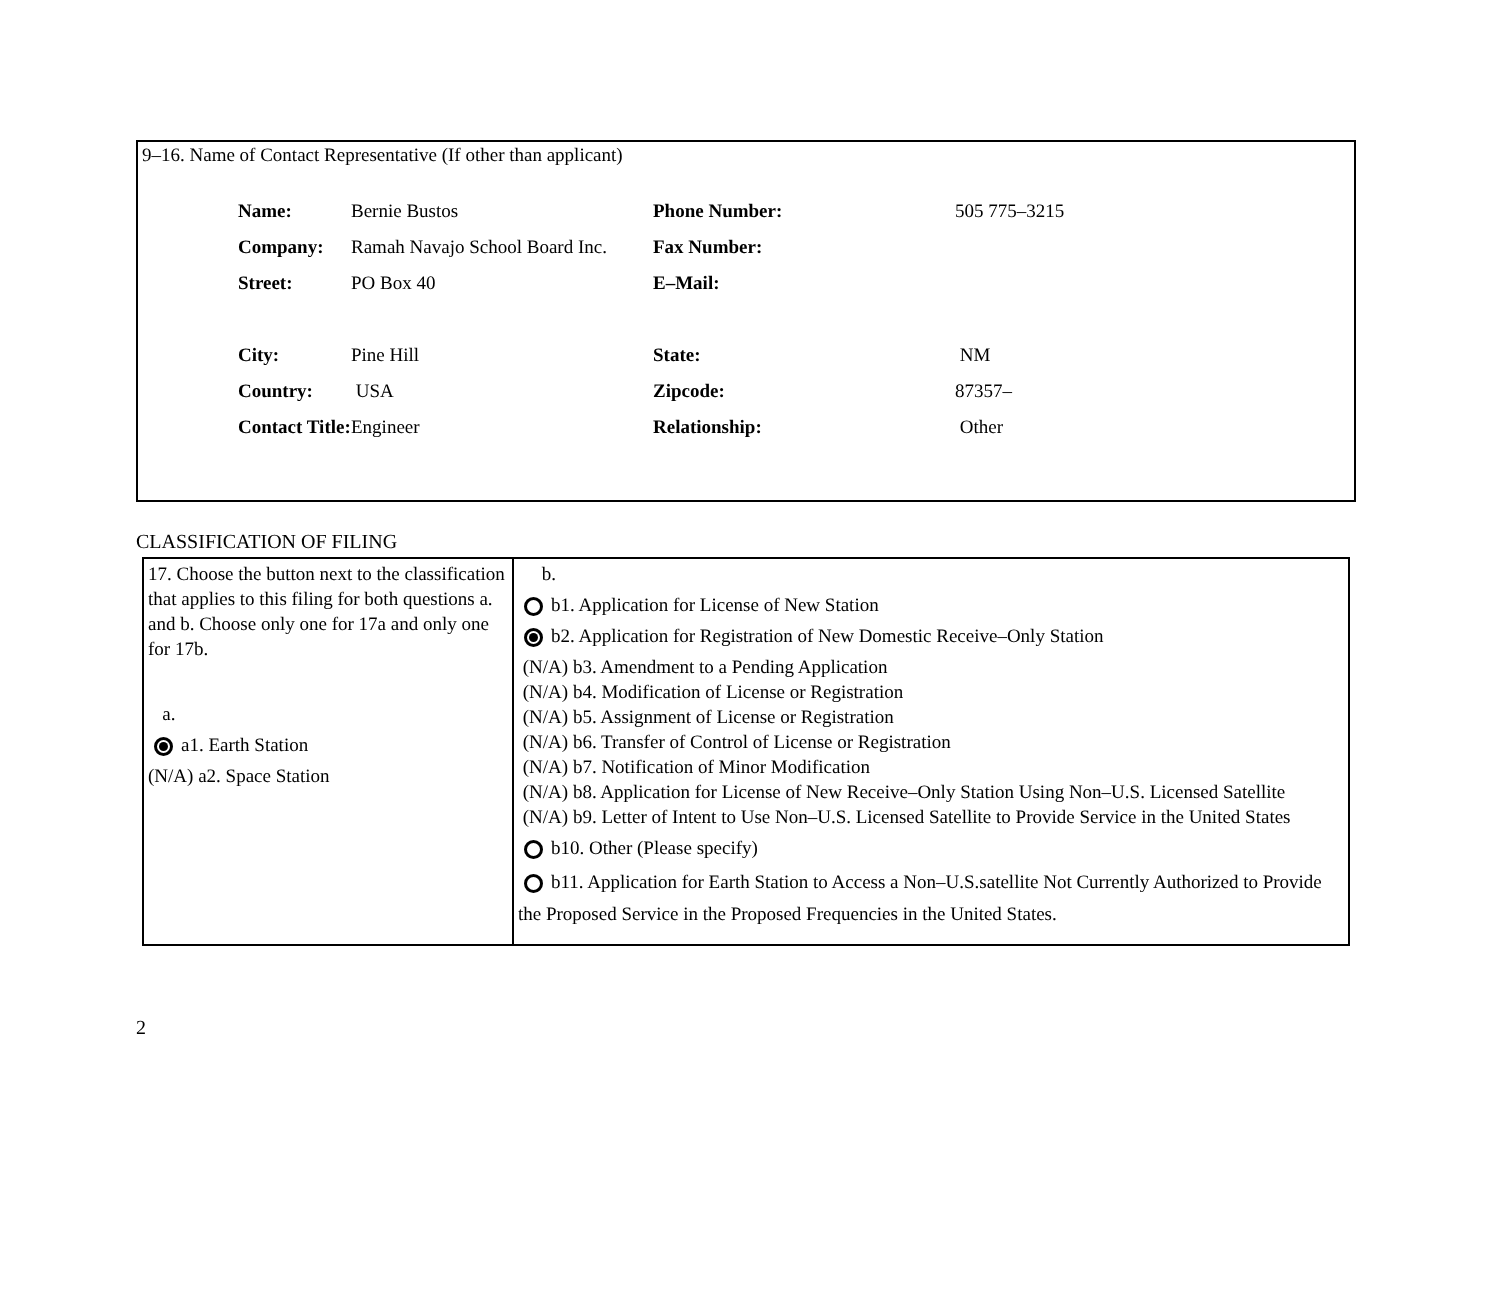9–16. Name of Contact Representative (If other than applicant)
| Name: | Bernie Bustos | Phone Number: | 505 775–3215 |
| Company: | Ramah Navajo School Board Inc. | Fax Number: | |
| Street: | PO Box 40 | E–Mail: | |
| City: | Pine Hill | State: | NM |
| Country: | USA | Zipcode: | 87357– |
| Contact Title: | Engineer | Relationship: | Other |
CLASSIFICATION OF FILING
| 17. Choose the button next to the classification that applies to this filing for both questions a. and b. Choose only one for 17a and only one for 17b. a. a1. Earth Station (N/A) a2. Space Station | b. b1. Application for License of New Station b2. Application for Registration of New Domestic Receive–Only Station (N/A) b3. Amendment to a Pending Application (N/A) b4. Modification of License or Registration (N/A) b5. Assignment of License or Registration (N/A) b6. Transfer of Control of License or Registration (N/A) b7. Notification of Minor Modification (N/A) b8. Application for License of New Receive–Only Station Using Non–U.S. Licensed Satellite (N/A) b9. Letter of Intent to Use Non–U.S. Licensed Satellite to Provide Service in the United States b10. Other (Please specify) b11. Application for Earth Station to Access a Non–U.S.satellite Not Currently Authorized to Provide the Proposed Service in the Proposed Frequencies in the United States. |
2